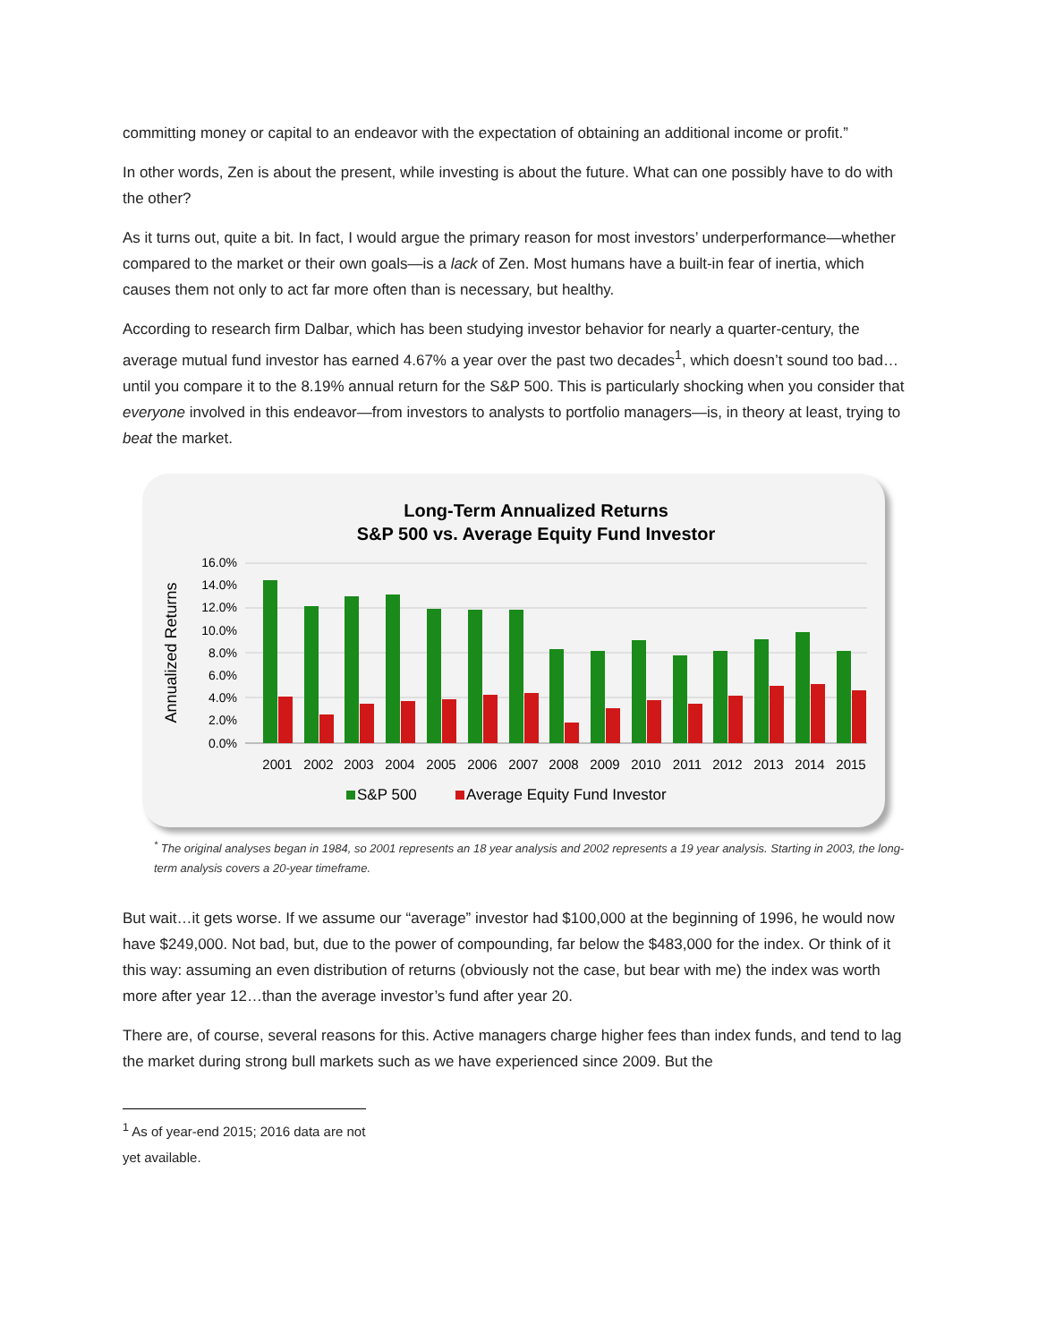committing money or capital to an endeavor with the expectation of obtaining an additional income or profit.”
In other words, Zen is about the present, while investing is about the future. What can one possibly have to do with the other?
As it turns out, quite a bit. In fact, I would argue the primary reason for most investors’ underperformance—whether compared to the market or their own goals—is a lack of Zen. Most humans have a built-in fear of inertia, which causes them not only to act far more often than is necessary, but healthy.
According to research firm Dalbar, which has been studying investor behavior for nearly a quarter-century, the average mutual fund investor has earned 4.67% a year over the past two decades<sup>1</sup>, which doesn’t sound too bad…until you compare it to the 8.19% annual return for the S&P 500. This is particularly shocking when you consider that everyone involved in this endeavor—from investors to analysts to portfolio managers—is, in theory at least, trying to beat the market.
Long-Term Annualized Returns
S&P 500 vs. Average Equity Fund Investor
Annualized Returns
16.0%
14.0%
12.0%
10.0%
8.0%
6.0%
4.0%
2.0%
0.0%
2001
2002
2003
2004
2005
2006
2007
2008
2009
2010
2011
2012
2013
2014
2015
S&P 500
Average Equity Fund Investor
<sup>*</sup> The original analyses began in 1984, so 2001 represents an 18 year analysis and 2002 represents a 19 year analysis. Starting in 2003, the long-term analysis covers a 20-year timeframe.
But wait…it gets worse. If we assume our “average” investor had $100,000 at the beginning of 1996, he would now have $249,000. Not bad, but, due to the power of compounding, far below the $483,000 for the index. Or think of it this way: assuming an even distribution of returns (obviously not the case, but bear with me) the index was worth more after year 12…than the average investor’s fund after year 20.
There are, of course, several reasons for this. Active managers charge higher fees than index funds, and tend to lag the market during strong bull markets such as we have experienced since 2009. But the
<sup>1</sup> As of year-end 2015; 2016 data are not yet available.